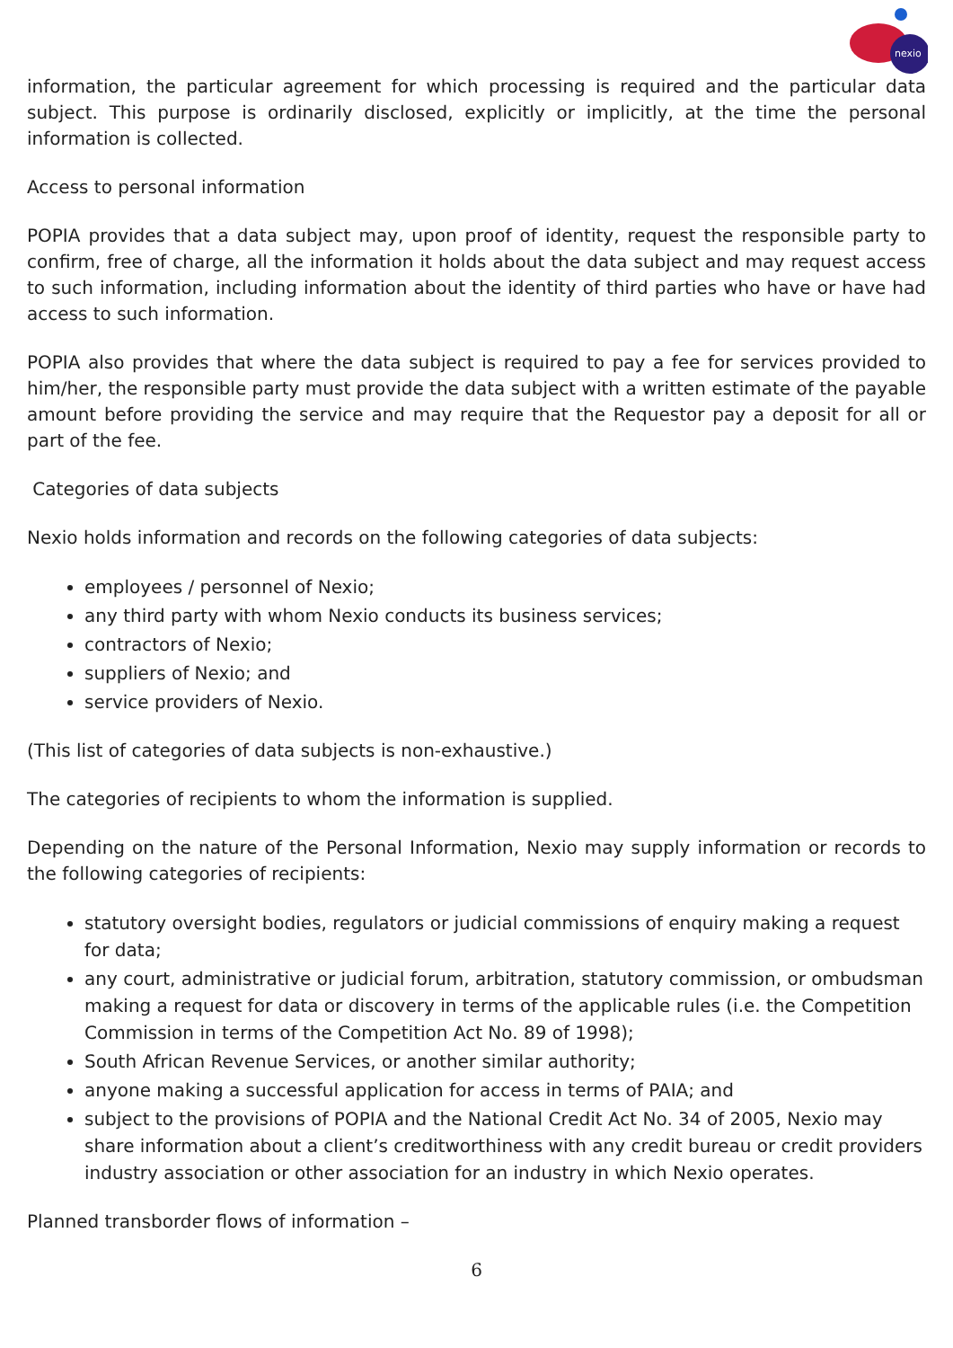nexio
information, the particular agreement for which processing is required and the particular data subject. This purpose is ordinarily disclosed, explicitly or implicitly, at the time the personal information is collected.
Access to personal information
POPIA provides that a data subject may, upon proof of identity, request the responsible party to confirm, free of charge, all the information it holds about the data subject and may request access to such information, including information about the identity of third parties who have or have had access to such information.
POPIA also provides that where the data subject is required to pay a fee for services provided to him/her, the responsible party must provide the data subject with a written estimate of the payable amount before providing the service and may require that the Requestor pay a deposit for all or part of the fee.
Categories of data subjects
Nexio holds information and records on the following categories of data subjects:
employees / personnel of Nexio;
any third party with whom Nexio conducts its business services;
contractors of Nexio;
suppliers of Nexio; and
service providers of Nexio.
(This list of categories of data subjects is non-exhaustive.)
The categories of recipients to whom the information is supplied.
Depending on the nature of the Personal Information, Nexio may supply information or records to the following categories of recipients:
statutory oversight bodies, regulators or judicial commissions of enquiry making a request for data;
any court, administrative or judicial forum, arbitration, statutory commission, or ombudsman making a request for data or discovery in terms of the applicable rules (i.e. the Competition Commission in terms of the Competition Act No. 89 of 1998);
South African Revenue Services, or another similar authority;
anyone making a successful application for access in terms of PAIA; and
subject to the provisions of POPIA and the National Credit Act No. 34 of 2005, Nexio may share information about a client’s creditworthiness with any credit bureau or credit providers industry association or other association for an industry in which Nexio operates.
Planned transborder flows of information –
6